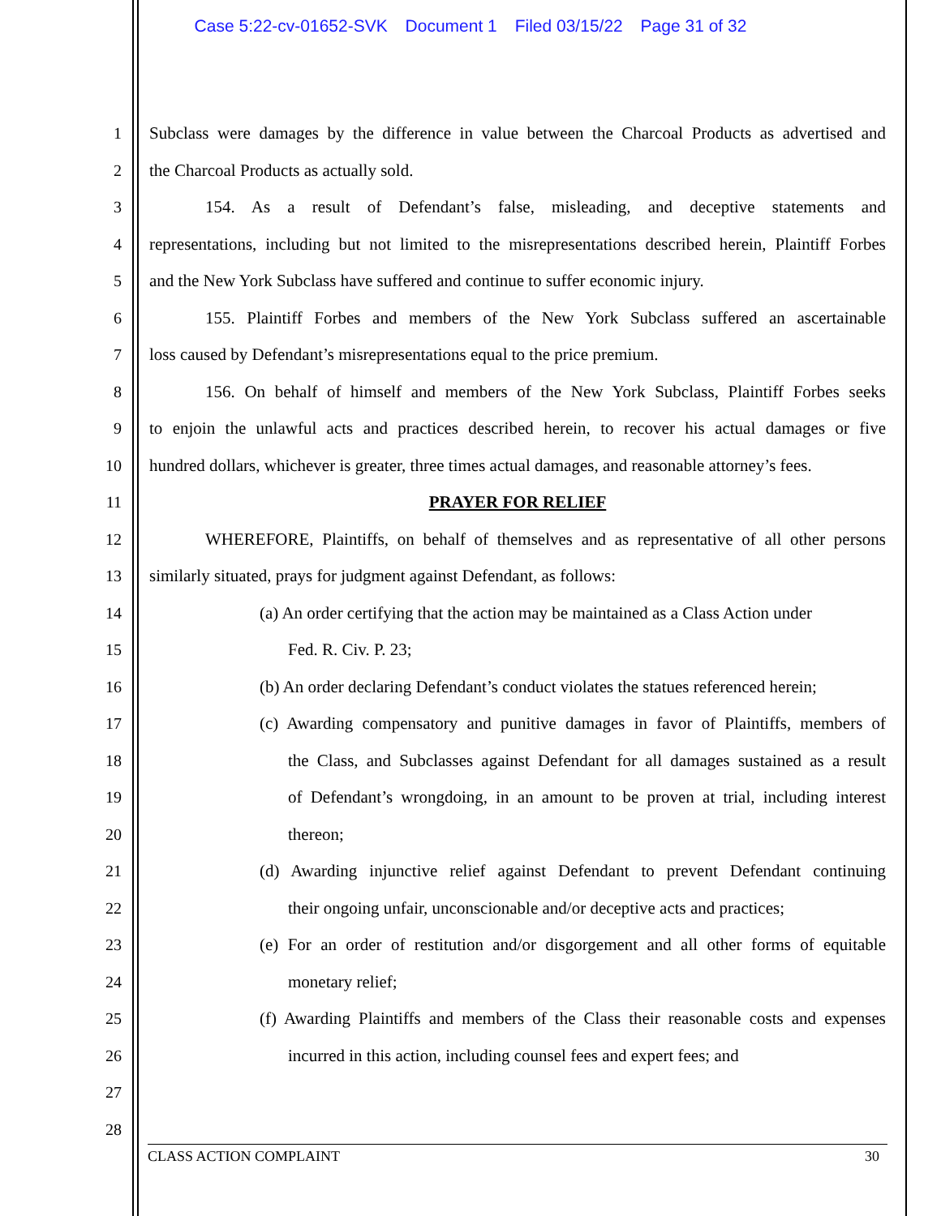Case 5:22-cv-01652-SVK Document 1 Filed 03/15/22 Page 31 of 32
1 Subclass were damages by the difference in value between the Charcoal Products as advertised and
2 the Charcoal Products as actually sold.
3 154. As a result of Defendant’s false, misleading, and deceptive statements and
4 representations, including but not limited to the misrepresentations described herein, Plaintiff Forbes
5 and the New York Subclass have suffered and continue to suffer economic injury.
6 155. Plaintiff Forbes and members of the New York Subclass suffered an ascertainable
7 loss caused by Defendant’s misrepresentations equal to the price premium.
8 156. On behalf of himself and members of the New York Subclass, Plaintiff Forbes seeks
9 to enjoin the unlawful acts and practices described herein, to recover his actual damages or five
10 hundred dollars, whichever is greater, three times actual damages, and reasonable attorney’s fees.
11 PRAYER FOR RELIEF
12 WHEREFORE, Plaintiffs, on behalf of themselves and as representative of all other persons
13 similarly situated, prays for judgment against Defendant, as follows:
14 (a) An order certifying that the action may be maintained as a Class Action under
15 Fed. R. Civ. P. 23;
16 (b) An order declaring Defendant’s conduct violates the statues referenced herein;
17 (c) Awarding compensatory and punitive damages in favor of Plaintiffs, members of
18 the Class, and Subclasses against Defendant for all damages sustained as a result
19 of Defendant’s wrongdoing, in an amount to be proven at trial, including interest
20 thereon;
21 (d) Awarding injunctive relief against Defendant to prevent Defendant continuing
22 their ongoing unfair, unconscionable and/or deceptive acts and practices;
23 (e) For an order of restitution and/or disgorgement and all other forms of equitable
24 monetary relief;
25 (f) Awarding Plaintiffs and members of the Class their reasonable costs and expenses
26 incurred in this action, including counsel fees and expert fees; and
27
28
CLASS ACTION COMPLAINT 30